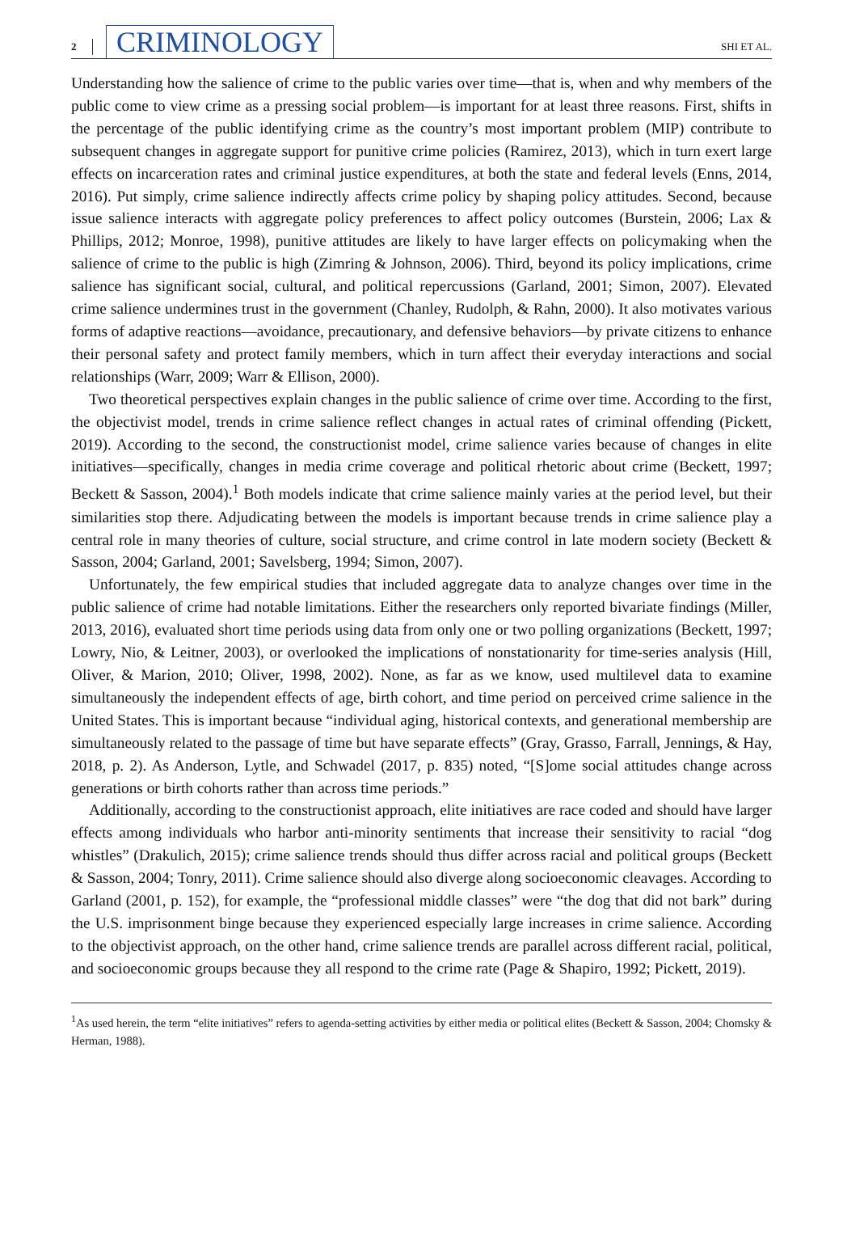2 CRIMINOLOGY SHI ET AL.
Understanding how the salience of crime to the public varies over time—that is, when and why members of the public come to view crime as a pressing social problem—is important for at least three reasons. First, shifts in the percentage of the public identifying crime as the country’s most important problem (MIP) contribute to subsequent changes in aggregate support for punitive crime policies (Ramirez, 2013), which in turn exert large effects on incarceration rates and criminal justice expenditures, at both the state and federal levels (Enns, 2014, 2016). Put simply, crime salience indirectly affects crime policy by shaping policy attitudes. Second, because issue salience interacts with aggregate policy preferences to affect policy outcomes (Burstein, 2006; Lax & Phillips, 2012; Monroe, 1998), punitive attitudes are likely to have larger effects on policymaking when the salience of crime to the public is high (Zimring & Johnson, 2006). Third, beyond its policy implications, crime salience has significant social, cultural, and political repercussions (Garland, 2001; Simon, 2007). Elevated crime salience undermines trust in the government (Chanley, Rudolph, & Rahn, 2000). It also motivates various forms of adaptive reactions—avoidance, precautionary, and defensive behaviors—by private citizens to enhance their personal safety and protect family members, which in turn affect their everyday interactions and social relationships (Warr, 2009; Warr & Ellison, 2000).
Two theoretical perspectives explain changes in the public salience of crime over time. According to the first, the objectivist model, trends in crime salience reflect changes in actual rates of criminal offending (Pickett, 2019). According to the second, the constructionist model, crime salience varies because of changes in elite initiatives—specifically, changes in media crime coverage and political rhetoric about crime (Beckett, 1997; Beckett & Sasson, 2004).<sup>1</sup> Both models indicate that crime salience mainly varies at the period level, but their similarities stop there. Adjudicating between the models is important because trends in crime salience play a central role in many theories of culture, social structure, and crime control in late modern society (Beckett & Sasson, 2004; Garland, 2001; Savelsberg, 1994; Simon, 2007).
Unfortunately, the few empirical studies that included aggregate data to analyze changes over time in the public salience of crime had notable limitations. Either the researchers only reported bivariate findings (Miller, 2013, 2016), evaluated short time periods using data from only one or two polling organizations (Beckett, 1997; Lowry, Nio, & Leitner, 2003), or overlooked the implications of nonstationarity for time-series analysis (Hill, Oliver, & Marion, 2010; Oliver, 1998, 2002). None, as far as we know, used multilevel data to examine simultaneously the independent effects of age, birth cohort, and time period on perceived crime salience in the United States. This is important because “individual aging, historical contexts, and generational membership are simultaneously related to the passage of time but have separate effects” (Gray, Grasso, Farrall, Jennings, & Hay, 2018, p. 2). As Anderson, Lytle, and Schwadel (2017, p. 835) noted, “[S]ome social attitudes change across generations or birth cohorts rather than across time periods.”
Additionally, according to the constructionist approach, elite initiatives are race coded and should have larger effects among individuals who harbor anti-minority sentiments that increase their sensitivity to racial “dog whistles” (Drakulich, 2015); crime salience trends should thus differ across racial and political groups (Beckett & Sasson, 2004; Tonry, 2011). Crime salience should also diverge along socioeconomic cleavages. According to Garland (2001, p. 152), for example, the “professional middle classes” were “the dog that did not bark” during the U.S. imprisonment binge because they experienced especially large increases in crime salience. According to the objectivist approach, on the other hand, crime salience trends are parallel across different racial, political, and socioeconomic groups because they all respond to the crime rate (Page & Shapiro, 1992; Pickett, 2019).
<sup>1</sup> As used herein, the term “elite initiatives” refers to agenda-setting activities by either media or political elites (Beckett & Sasson, 2004; Chomsky & Herman, 1988).